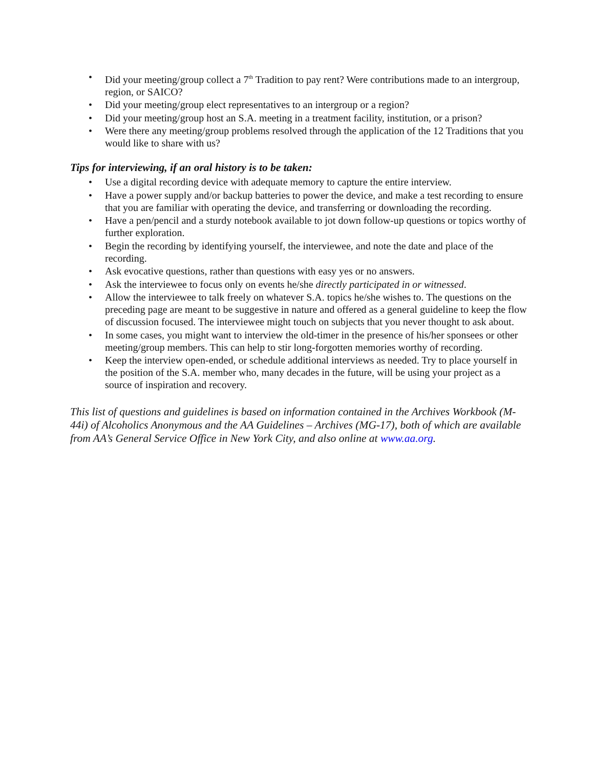• Did your meeting/group collect a 7<sup>th</sup> Tradition to pay rent? Were contributions made to an intergroup, region, or SAICO?
• Did your meeting/group elect representatives to an intergroup or a region?
• Did your meeting/group host an S.A. meeting in a treatment facility, institution, or a prison?
• Were there any meeting/group problems resolved through the application of the 12 Traditions that you would like to share with us?
Tips for interviewing, if an oral history is to be taken:
• Use a digital recording device with adequate memory to capture the entire interview.
• Have a power supply and/or backup batteries to power the device, and make a test recording to ensure that you are familiar with operating the device, and transferring or downloading the recording.
• Have a pen/pencil and a sturdy notebook available to jot down follow-up questions or topics worthy of further exploration.
• Begin the recording by identifying yourself, the interviewee, and note the date and place of the recording.
• Ask evocative questions, rather than questions with easy yes or no answers.
• Ask the interviewee to focus only on events he/she directly participated in or witnessed.
• Allow the interviewee to talk freely on whatever S.A. topics he/she wishes to. The questions on the preceding page are meant to be suggestive in nature and offered as a general guideline to keep the flow of discussion focused. The interviewee might touch on subjects that you never thought to ask about.
• In some cases, you might want to interview the old-timer in the presence of his/her sponsees or other meeting/group members. This can help to stir long-forgotten memories worthy of recording.
• Keep the interview open-ended, or schedule additional interviews as needed. Try to place yourself in the position of the S.A. member who, many decades in the future, will be using your project as a source of inspiration and recovery.
This list of questions and guidelines is based on information contained in the Archives Workbook (M-44i) of Alcoholics Anonymous and the AA Guidelines – Archives (MG-17), both of which are available from AA’s General Service Office in New York City, and also online at www.aa.org.